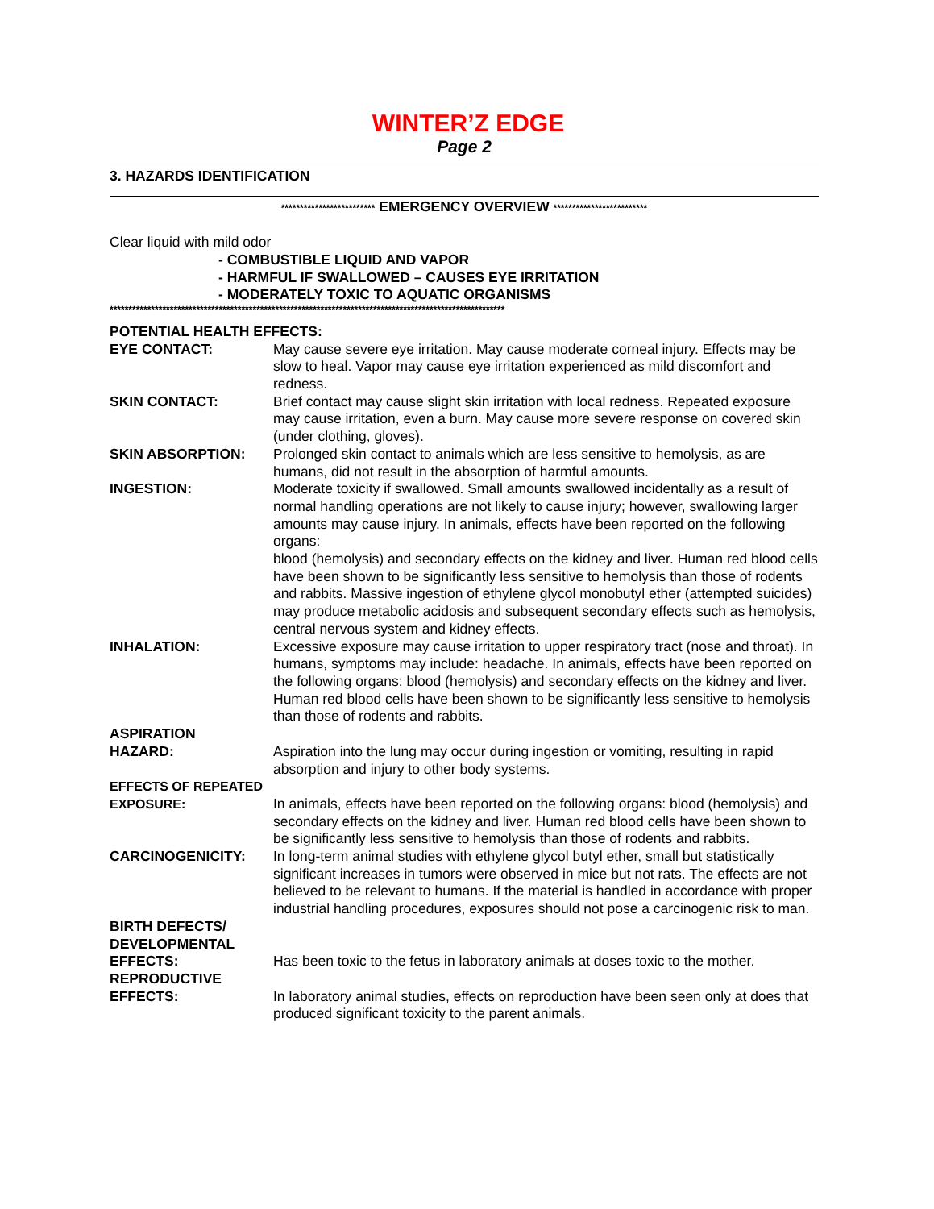WINTER’Z EDGE
Page 2
3. HAZARDS IDENTIFICATION
************************* EMERGENCY OVERVIEW *************************
Clear liquid with mild odor
- COMBUSTIBLE LIQUID AND VAPOR
- HARMFUL IF SWALLOWED – CAUSES EYE IRRITATION
- MODERATELY TOXIC TO AQUATIC ORGANISMS
*********************************************************************************************************
POTENTIAL HEALTH EFFECTS:
EYE CONTACT: May cause severe eye irritation. May cause moderate corneal injury. Effects may be slow to heal. Vapor may cause eye irritation experienced as mild discomfort and redness.
SKIN CONTACT: Brief contact may cause slight skin irritation with local redness. Repeated exposure may cause irritation, even a burn. May cause more severe response on covered skin (under clothing, gloves).
SKIN ABSORPTION: Prolonged skin contact to animals which are less sensitive to hemolysis, as are humans, did not result in the absorption of harmful amounts.
INGESTION: Moderate toxicity if swallowed. Small amounts swallowed incidentally as a result of normal handling operations are not likely to cause injury; however, swallowing larger amounts may cause injury. In animals, effects have been reported on the following organs:
blood (hemolysis) and secondary effects on the kidney and liver. Human red blood cells have been shown to be significantly less sensitive to hemolysis than those of rodents and rabbits. Massive ingestion of ethylene glycol monobutyl ether (attempted suicides) may produce metabolic acidosis and subsequent secondary effects such as hemolysis, central nervous system and kidney effects.
INHALATION: Excessive exposure may cause irritation to upper respiratory tract (nose and throat). In humans, symptoms may include: headache. In animals, effects have been reported on the following organs: blood (hemolysis) and secondary effects on the kidney and liver. Human red blood cells have been shown to be significantly less sensitive to hemolysis than those of rodents and rabbits.
ASPIRATION
HAZARD:
Aspiration into the lung may occur during ingestion or vomiting, resulting in rapid absorption and injury to other body systems.
EFFECTS OF REPEATED
EXPOSURE:
In animals, effects have been reported on the following organs: blood (hemolysis) and secondary effects on the kidney and liver. Human red blood cells have been shown to be significantly less sensitive to hemolysis than those of rodents and rabbits.
CARCINOGENICITY: In long-term animal studies with ethylene glycol butyl ether, small but statistically significant increases in tumors were observed in mice but not rats. The effects are not believed to be relevant to humans. If the material is handled in accordance with proper industrial handling procedures, exposures should not pose a carcinogenic risk to man.
BIRTH DEFECTS/
DEVELOPMENTAL
EFFECTS:
Has been toxic to the fetus in laboratory animals at doses toxic to the mother.
REPRODUCTIVE
EFFECTS:
In laboratory animal studies, effects on reproduction have been seen only at does that produced significant toxicity to the parent animals.